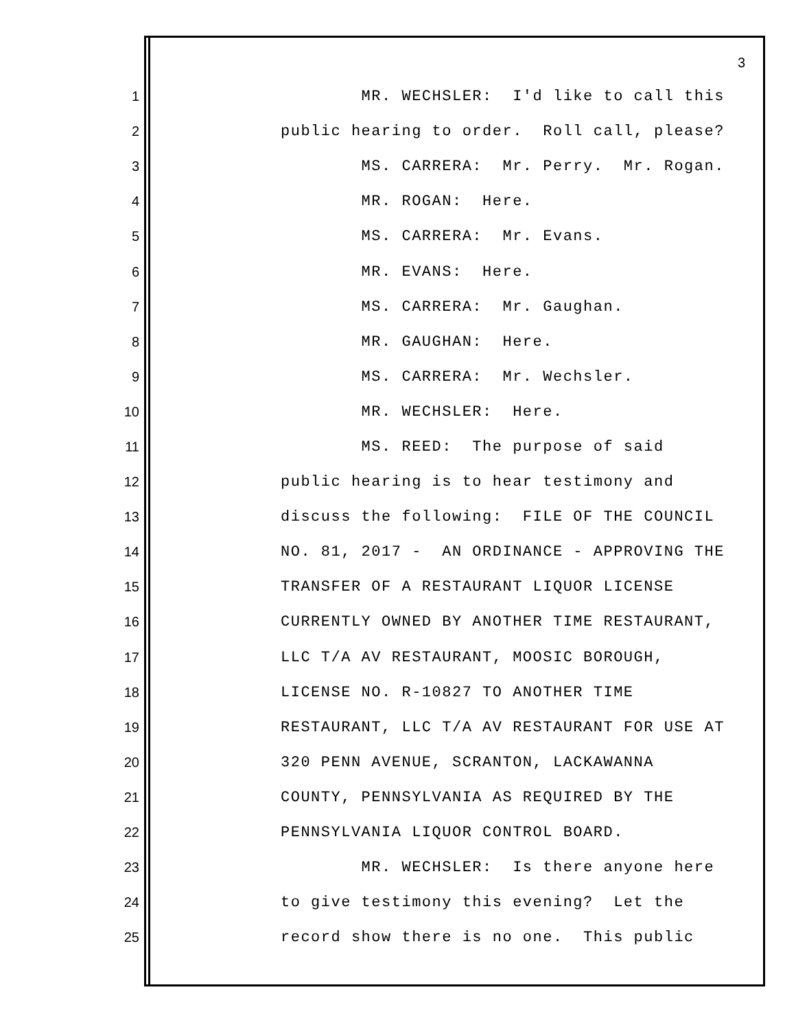3
1 MR. WECHSLER: I'd like to call this
2 public hearing to order. Roll call, please?
3 MS. CARRERA: Mr. Perry. Mr. Rogan.
4 MR. ROGAN: Here.
5 MS. CARRERA: Mr. Evans.
6 MR. EVANS: Here.
7 MS. CARRERA: Mr. Gaughan.
8 MR. GAUGHAN: Here.
9 MS. CARRERA: Mr. Wechsler.
10 MR. WECHSLER: Here.
11 MS. REED: The purpose of said
12 public hearing is to hear testimony and
13 discuss the following: FILE OF THE COUNCIL
14 NO. 81, 2017 - AN ORDINANCE - APPROVING THE
15 TRANSFER OF A RESTAURANT LIQUOR LICENSE
16 CURRENTLY OWNED BY ANOTHER TIME RESTAURANT,
17 LLC T/A AV RESTAURANT, MOOSIC BOROUGH,
18 LICENSE NO. R-10827 TO ANOTHER TIME
19 RESTAURANT, LLC T/A AV RESTAURANT FOR USE AT
20 320 PENN AVENUE, SCRANTON, LACKAWANNA
21 COUNTY, PENNSYLVANIA AS REQUIRED BY THE
22 PENNSYLVANIA LIQUOR CONTROL BOARD.
23 MR. WECHSLER: Is there anyone here
24 to give testimony this evening? Let the
25 record show there is no one. This public